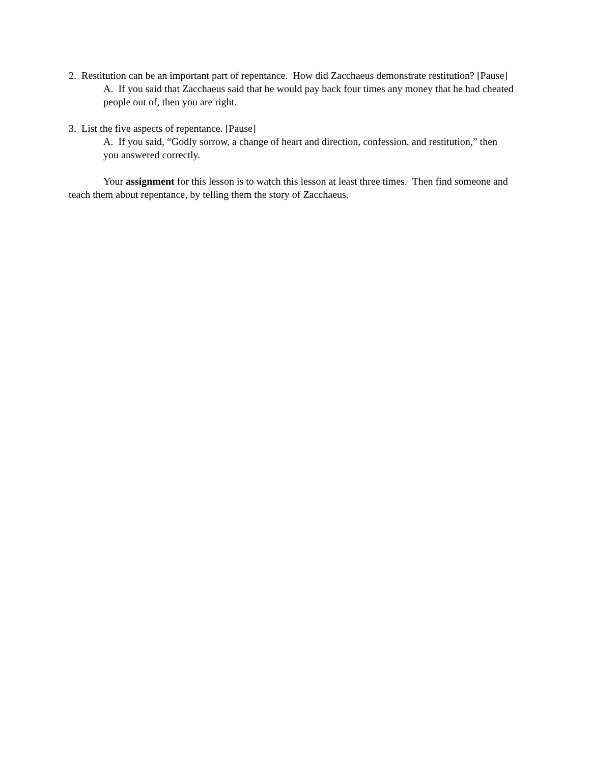2. Restitution can be an important part of repentance. How did Zacchaeus demonstrate restitution? [Pause]
A. If you said that Zacchaeus said that he would pay back four times any money that he had cheated people out of, then you are right.
3. List the five aspects of repentance. [Pause]
A. If you said, “Godly sorrow, a change of heart and direction, confession, and restitution,” then you answered correctly.
Your assignment for this lesson is to watch this lesson at least three times. Then find someone and teach them about repentance, by telling them the story of Zacchaeus.